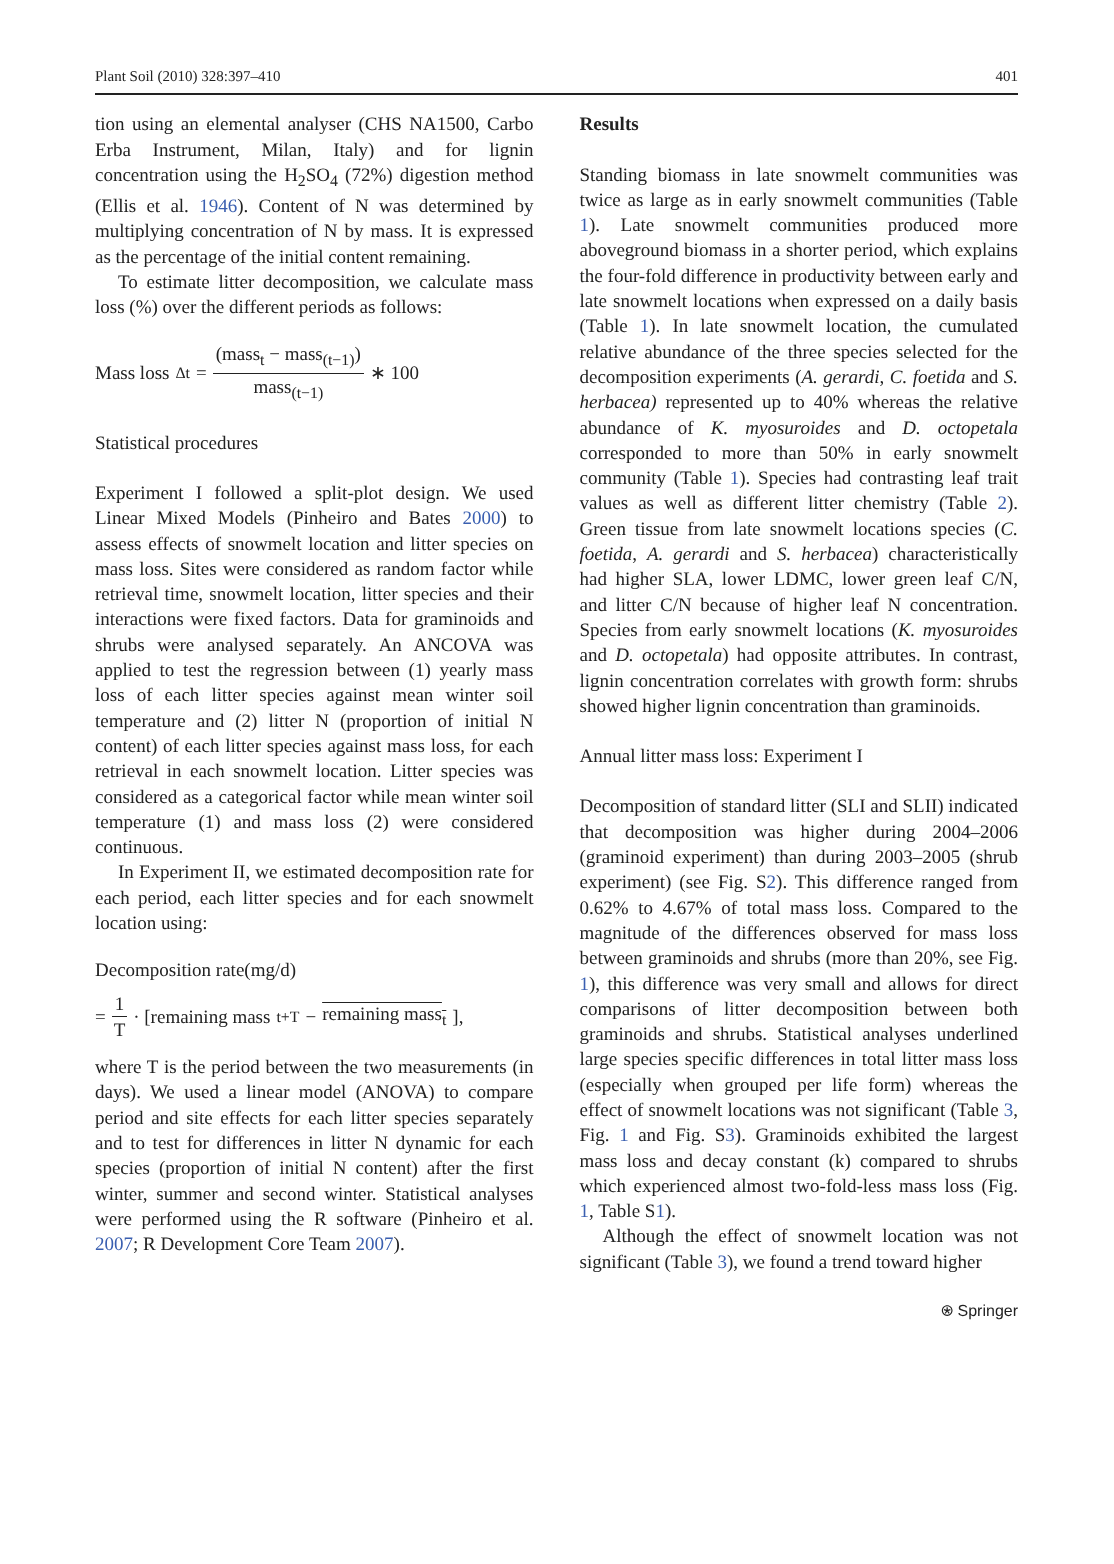Plant Soil (2010) 328:397–410 401
tion using an elemental analyser (CHS NA1500, Carbo Erba Instrument, Milan, Italy) and for lignin concentration using the H<sub>2</sub>SO<sub>4</sub> (72%) digestion method (Ellis et al. 1946). Content of N was determined by multiplying concentration of N by mass. It is expressed as the percentage of the initial content remaining.
To estimate litter decomposition, we calculate mass loss (%) over the different periods as follows:
Mass loss<sub>Δt</sub> = (mass<sub>t</sub> − mass<sub>(t−1)</sub>) mass<sub>(t−1)</sub> ∗ 100
Statistical procedures
Experiment I followed a split-plot design. We used Linear Mixed Models (Pinheiro and Bates 2000) to assess effects of snowmelt location and litter species on mass loss. Sites were considered as random factor while retrieval time, snowmelt location, litter species and their interactions were fixed factors. Data for graminoids and shrubs were analysed separately. An ANCOVA was applied to test the regression between (1) yearly mass loss of each litter species against mean winter soil temperature and (2) litter N (proportion of initial N content) of each litter species against mass loss, for each retrieval in each snowmelt location. Litter species was considered as a categorical factor while mean winter soil temperature (1) and mass loss (2) were considered continuous.
In Experiment II, we estimated decomposition rate for each period, each litter species and for each snowmelt location using:
Decomposition rate(mg/d)
= 1 T · [remaining mass<sub>t+T</sub> − remaining mass<sub>t</sub> ],
where T is the period between the two measurements (in days). We used a linear model (ANOVA) to compare period and site effects for each litter species separately and to test for differences in litter N dynamic for each species (proportion of initial N content) after the first winter, summer and second winter. Statistical analyses were performed using the R software (Pinheiro et al. 2007; R Development Core Team 2007).
Results
Standing biomass in late snowmelt communities was twice as large as in early snowmelt communities (Table 1). Late snowmelt communities produced more aboveground biomass in a shorter period, which explains the four-fold difference in productivity between early and late snowmelt locations when expressed on a daily basis (Table 1). In late snowmelt location, the cumulated relative abundance of the three species selected for the decomposition experiments (A. gerardi, C. foetida and S. herbacea) represented up to 40% whereas the relative abundance of K. myosuroides and D. octopetala corresponded to more than 50% in early snowmelt community (Table 1). Species had contrasting leaf trait values as well as different litter chemistry (Table 2). Green tissue from late snowmelt locations species (C. foetida, A. gerardi and S. herbacea) characteristically had higher SLA, lower LDMC, lower green leaf C/N, and litter C/N because of higher leaf N concentration. Species from early snowmelt locations (K. myosuroides and D. octopetala) had opposite attributes. In contrast, lignin concentration correlates with growth form: shrubs showed higher lignin concentration than graminoids.
Annual litter mass loss: Experiment I
Decomposition of standard litter (SLI and SLII) indicated that decomposition was higher during 2004–2006 (graminoid experiment) than during 2003–2005 (shrub experiment) (see Fig. S2). This difference ranged from 0.62% to 4.67% of total mass loss. Compared to the magnitude of the differences observed for mass loss between graminoids and shrubs (more than 20%, see Fig. 1), this difference was very small and allows for direct comparisons of litter decomposition between both graminoids and shrubs. Statistical analyses underlined large species specific differences in total litter mass loss (especially when grouped per life form) whereas the effect of snowmelt locations was not significant (Table 3, Fig. 1 and Fig. S3). Graminoids exhibited the largest mass loss and decay constant (k) compared to shrubs which experienced almost two-fold-less mass loss (Fig. 1, Table S1).
Although the effect of snowmelt location was not significant (Table 3), we found a trend toward higher
⍟ Springer